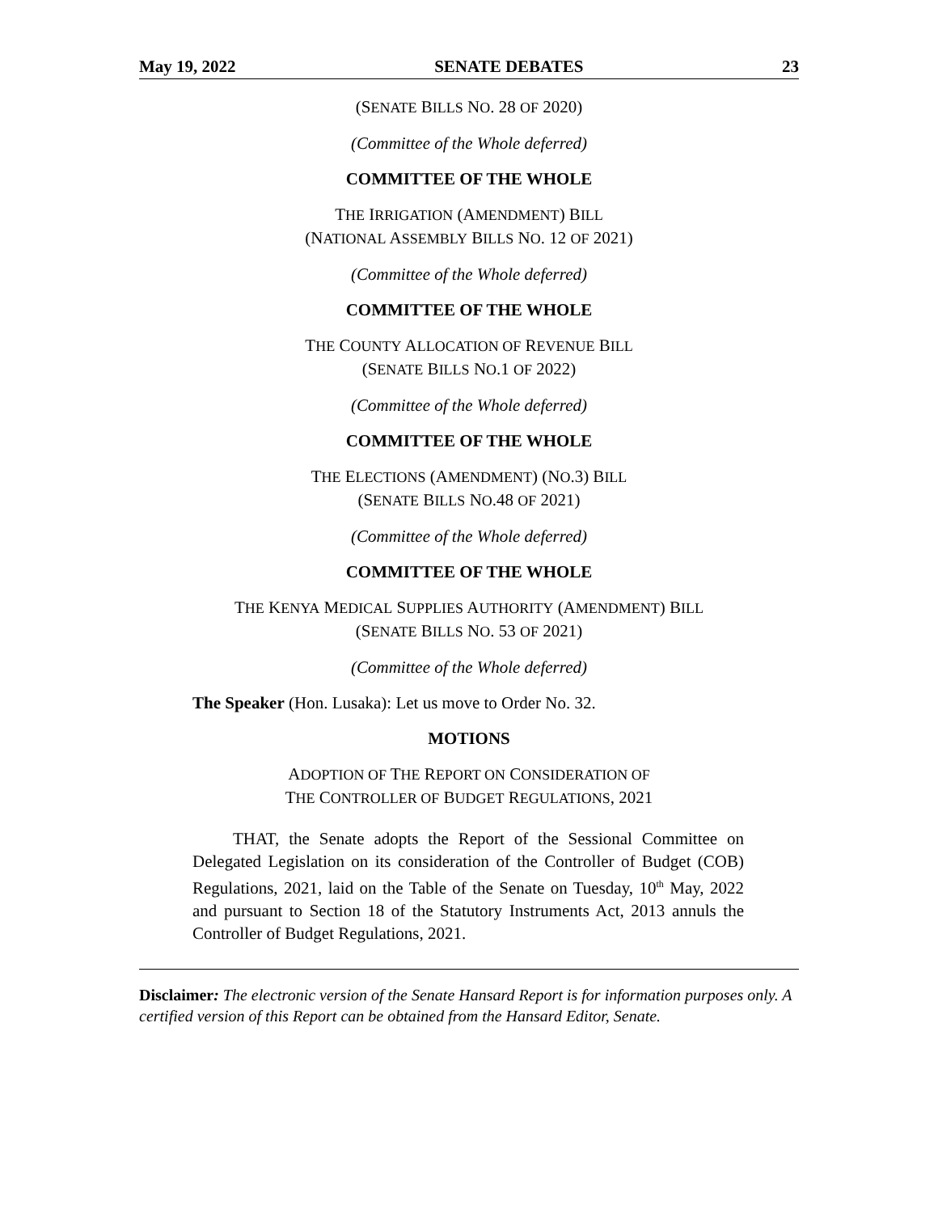May 19, 2022 SENATE DEBATES 23
(SENATE BILLS NO. 28 OF 2020)
(Committee of the Whole deferred)
COMMITTEE OF THE WHOLE
THE IRRIGATION (AMENDMENT) BILL
(NATIONAL ASSEMBLY BILLS NO. 12 OF 2021)
(Committee of the Whole deferred)
COMMITTEE OF THE WHOLE
THE COUNTY ALLOCATION OF REVENUE BILL
(SENATE BILLS NO.1 OF 2022)
(Committee of the Whole deferred)
COMMITTEE OF THE WHOLE
THE ELECTIONS (AMENDMENT) (NO.3) BILL
(SENATE BILLS NO.48 OF 2021)
(Committee of the Whole deferred)
COMMITTEE OF THE WHOLE
THE KENYA MEDICAL SUPPLIES AUTHORITY (AMENDMENT) BILL
(SENATE BILLS NO. 53 OF 2021)
(Committee of the Whole deferred)
The Speaker (Hon. Lusaka): Let us move to Order No. 32.
MOTIONS
ADOPTION OF THE REPORT ON CONSIDERATION OF
THE CONTROLLER OF BUDGET REGULATIONS, 2021
THAT, the Senate adopts the Report of the Sessional Committee on Delegated Legislation on its consideration of the Controller of Budget (COB) Regulations, 2021, laid on the Table of the Senate on Tuesday, 10<sup>th</sup> May, 2022 and pursuant to Section 18 of the Statutory Instruments Act, 2013 annuls the Controller of Budget Regulations, 2021.
Disclaimer: The electronic version of the Senate Hansard Report is for information purposes only. A certified version of this Report can be obtained from the Hansard Editor, Senate.